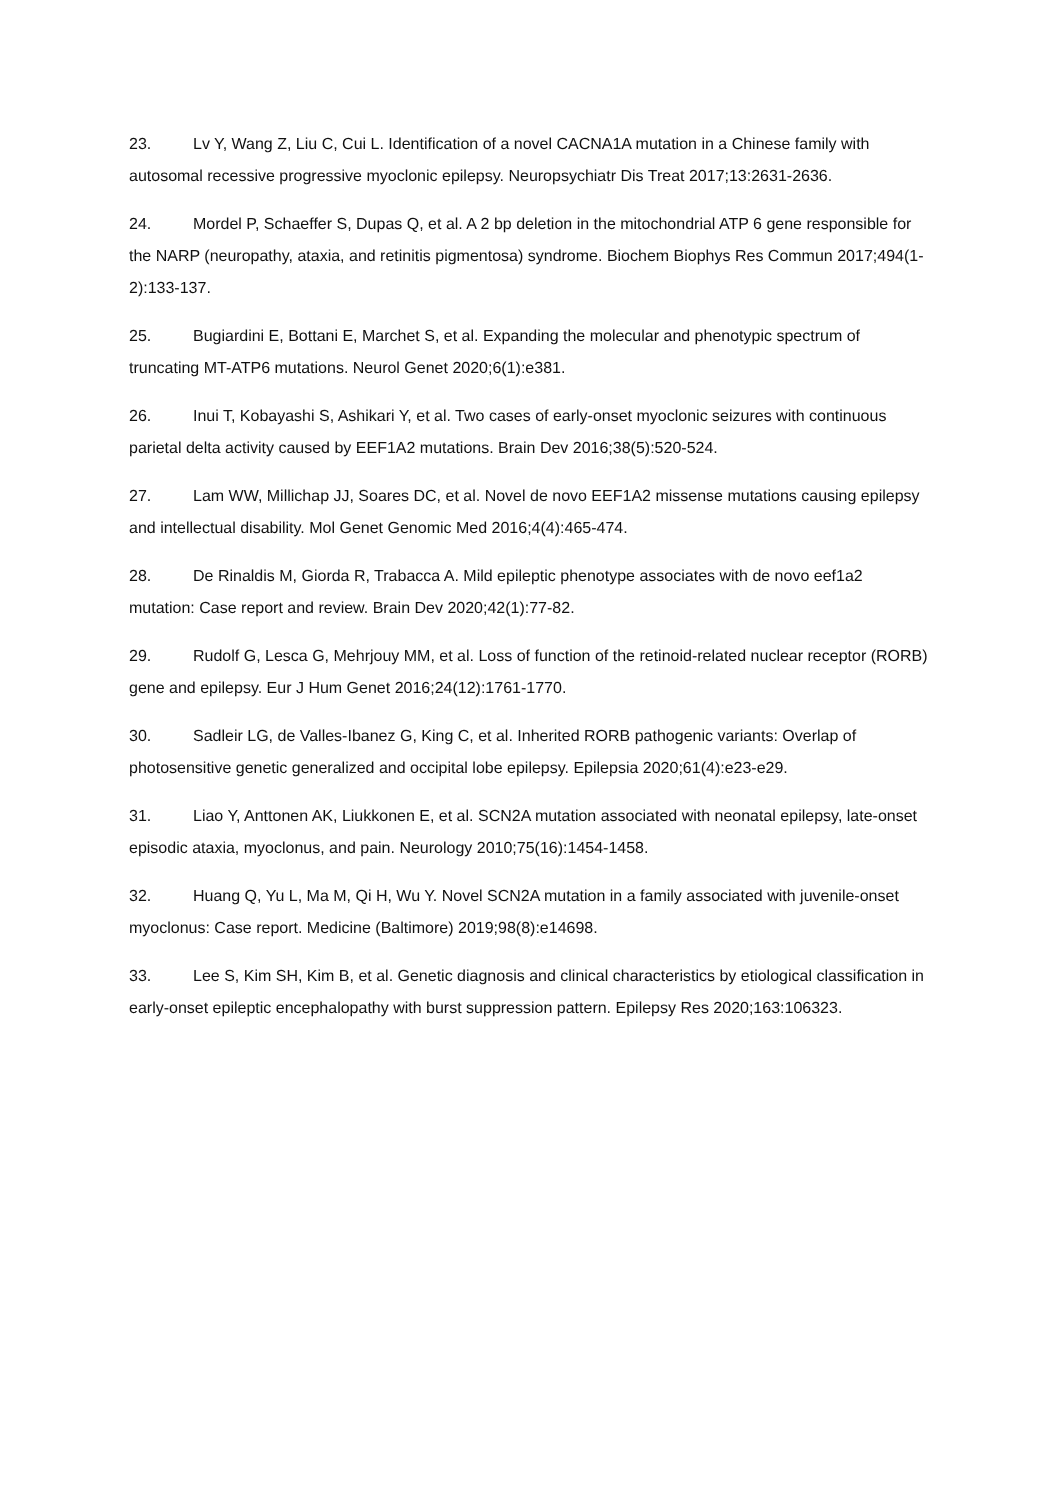23. Lv Y, Wang Z, Liu C, Cui L. Identification of a novel CACNA1A mutation in a Chinese family with autosomal recessive progressive myoclonic epilepsy. Neuropsychiatr Dis Treat 2017;13:2631-2636.
24. Mordel P, Schaeffer S, Dupas Q, et al. A 2 bp deletion in the mitochondrial ATP 6 gene responsible for the NARP (neuropathy, ataxia, and retinitis pigmentosa) syndrome. Biochem Biophys Res Commun 2017;494(1-2):133-137.
25. Bugiardini E, Bottani E, Marchet S, et al. Expanding the molecular and phenotypic spectrum of truncating MT-ATP6 mutations. Neurol Genet 2020;6(1):e381.
26. Inui T, Kobayashi S, Ashikari Y, et al. Two cases of early-onset myoclonic seizures with continuous parietal delta activity caused by EEF1A2 mutations. Brain Dev 2016;38(5):520-524.
27. Lam WW, Millichap JJ, Soares DC, et al. Novel de novo EEF1A2 missense mutations causing epilepsy and intellectual disability. Mol Genet Genomic Med 2016;4(4):465-474.
28. De Rinaldis M, Giorda R, Trabacca A. Mild epileptic phenotype associates with de novo eef1a2 mutation: Case report and review. Brain Dev 2020;42(1):77-82.
29. Rudolf G, Lesca G, Mehrjouy MM, et al. Loss of function of the retinoid-related nuclear receptor (RORB) gene and epilepsy. Eur J Hum Genet 2016;24(12):1761-1770.
30. Sadleir LG, de Valles-Ibanez G, King C, et al. Inherited RORB pathogenic variants: Overlap of photosensitive genetic generalized and occipital lobe epilepsy. Epilepsia 2020;61(4):e23-e29.
31. Liao Y, Anttonen AK, Liukkonen E, et al. SCN2A mutation associated with neonatal epilepsy, late-onset episodic ataxia, myoclonus, and pain. Neurology 2010;75(16):1454-1458.
32. Huang Q, Yu L, Ma M, Qi H, Wu Y. Novel SCN2A mutation in a family associated with juvenile-onset myoclonus: Case report. Medicine (Baltimore) 2019;98(8):e14698.
33. Lee S, Kim SH, Kim B, et al. Genetic diagnosis and clinical characteristics by etiological classification in early-onset epileptic encephalopathy with burst suppression pattern. Epilepsy Res 2020;163:106323.